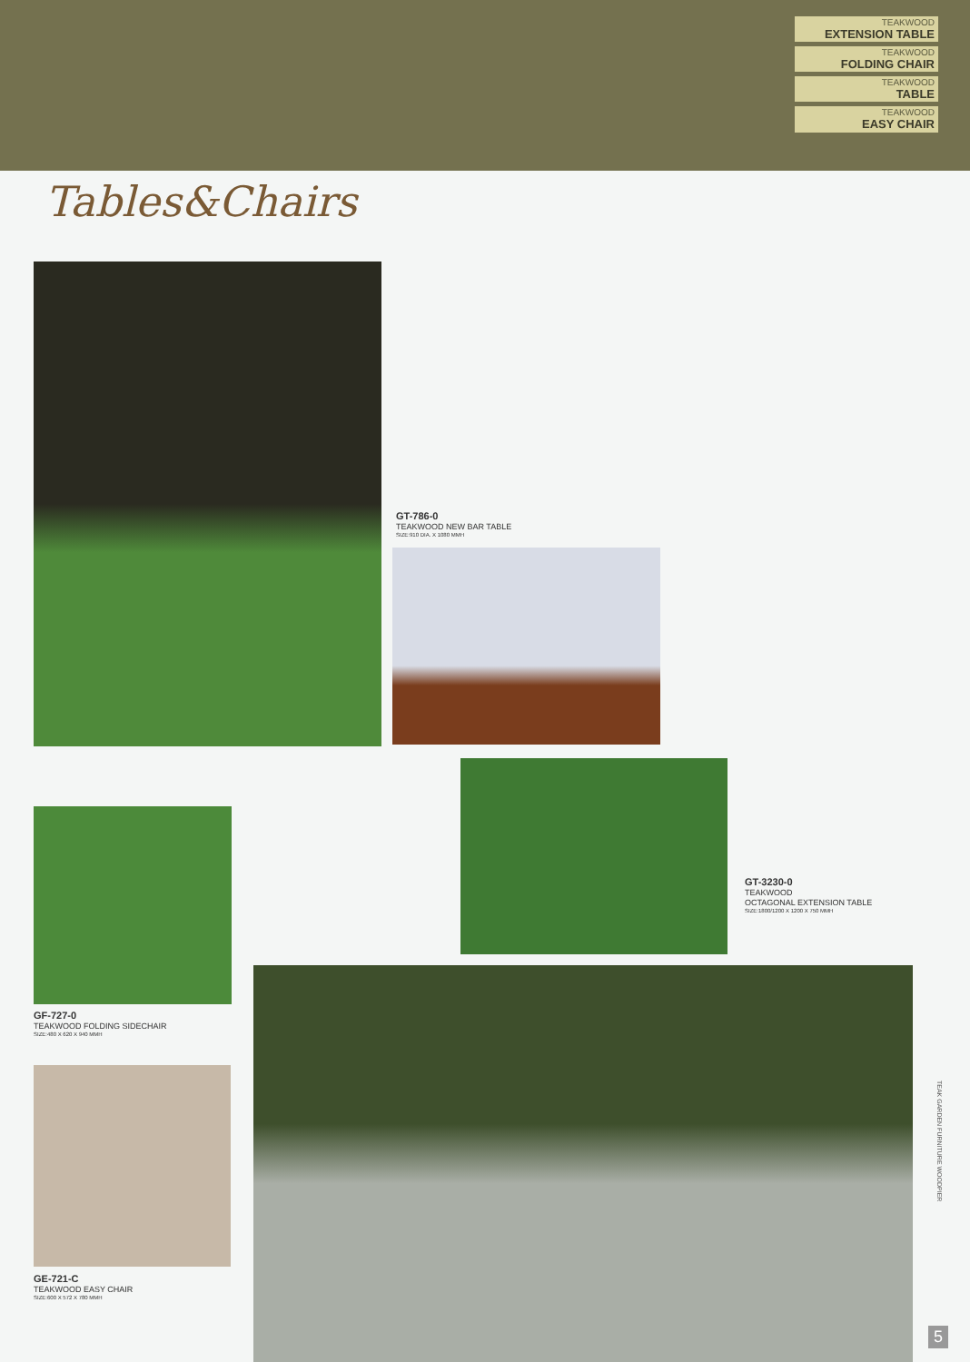TEAKWOOD
EXTENSION TABLE
TEAKWOOD
FOLDING CHAIR
TEAKWOOD
TABLE
TEAKWOOD
EASY CHAIR
Tables&Chairs
GT-786-0
TEAKWOOD NEW BAR TABLE
SIZE:910 DIA. X 1080 MMH
GT-3230-0
TEAKWOOD
OCTAGONAL EXTENSION TABLE
SIZE:1800/1200 X 1200 X 750 MMH
GF-727-0
TEAKWOOD FOLDING SIDECHAIR
SIZE:480 X 620 X 940 MMH
GE-721-C
TEAKWOOD EASY CHAIR
SIZE:600 X 572 X 780 MMH
TEAK GARDEN FURNITURE WOODPIER
5